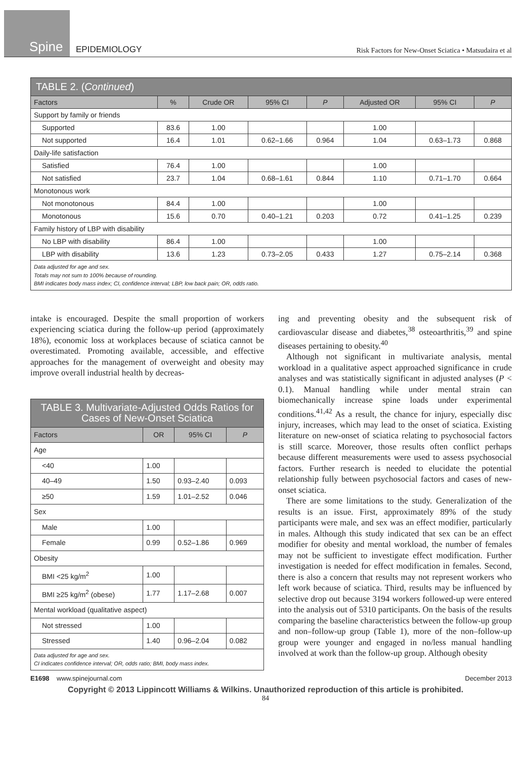Spine
EPIDEMIOLOGY
Risk Factors for New-Onset Sciatica • Matsudaira et al
| TABLE 2. ( Continued ) | | | | | | | |
| Factors | % | Crude OR | 95% CI | P | Adjusted OR | 95% CI | P |
| Support by family or friends | | | | | | | |
| Supported | 83.6 | 1.00 | | | 1.00 | | |
| Not supported | 16.4 | 1.01 | 0.62–1.66 | 0.964 | 1.04 | 0.63–1.73 | 0.868 |
| Daily-life satisfaction | | | | | | | |
| Satisfied | 76.4 | 1.00 | | | 1.00 | | |
| Not satisfied | 23.7 | 1.04 | 0.68–1.61 | 0.844 | 1.10 | 0.71–1.70 | 0.664 |
| Monotonous work | | | | | | | |
| Not monotonous | 84.4 | 1.00 | | | 1.00 | | |
| Monotonous | 15.6 | 0.70 | 0.40–1.21 | 0.203 | 0.72 | 0.41–1.25 | 0.239 |
| Family history of LBP with disability | | | | | | | |
| No LBP with disability | 86.4 | 1.00 | | | 1.00 | | |
| LBP with disability | 13.6 | 1.23 | 0.73–2.05 | 0.433 | 1.27 | 0.75–2.14 | 0.368 |
| Data adjusted for age and sex. Totals may not sum to 100% because of rounding. BMI indicates body mass index; CI, confidence interval; LBP, low back pain; OR, odds ratio. | | | | | | | |
intake is encouraged. Despite the small proportion of workers experiencing sciatica during the follow-up period (approximately 18%), economic loss at workplaces because of sciatica cannot be overestimated. Promoting available, accessible, and effective approaches for the management of overweight and obesity may improve overall industrial health by decreas-
| TABLE 3. Multivariate-Adjusted Odds Ratios for Cases of New-Onset Sciatica | | | |
| Factors | OR | 95% CI | P |
| Age | | | |
| <40 | 1.00 | | |
| 40–49 | 1.50 | 0.93–2.40 | 0.093 |
| ≥50 | 1.59 | 1.01–2.52 | 0.046 |
| Sex | | | |
| Male | 1.00 | | |
| Female | 0.99 | 0.52–1.86 | 0.969 |
| Obesity | | | |
| BMI <25 kg/m<sup>2</sup> | 1.00 | | |
| BMI ≥25 kg/m<sup>2</sup> (obese) | 1.77 | 1.17–2.68 | 0.007 |
| Mental workload (qualitative aspect) | | | |
| Not stressed | 1.00 | | |
| Stressed | 1.40 | 0.96–2.04 | 0.082 |
| Data adjusted for age and sex. CI indicates confidence interval; OR, odds ratio; BMI, body mass index. | | | |
ing and preventing obesity and the subsequent risk of cardiovascular disease and diabetes,<sup>38</sup> osteoarthritis,<sup>39</sup> and spine diseases pertaining to obesity.<sup>40</sup>
Although not significant in multivariate analysis, mental workload in a qualitative aspect approached significance in crude analyses and was statistically significant in adjusted analyses (P < 0.1). Manual handling while under mental strain can biomechanically increase spine loads under experimental conditions.<sup>41,42</sup> As a result, the chance for injury, especially disc injury, increases, which may lead to the onset of sciatica. Existing literature on new-onset of sciatica relating to psychosocial factors is still scarce. Moreover, those results often conflict perhaps because different measurements were used to assess psychosocial factors. Further research is needed to elucidate the potential relationship fully between psychosocial factors and cases of new-onset sciatica.
There are some limitations to the study. Generalization of the results is an issue. First, approximately 89% of the study participants were male, and sex was an effect modifier, particularly in males. Although this study indicated that sex can be an effect modifier for obesity and mental workload, the number of females may not be sufficient to investigate effect modification. Further investigation is needed for effect modification in females. Second, there is also a concern that results may not represent workers who left work because of sciatica. Third, results may be influenced by selective drop out because 3194 workers followed-up were entered into the analysis out of 5310 participants. On the basis of the results comparing the baseline characteristics between the follow-up group and non–follow-up group (Table 1), more of the non–follow-up group were younger and engaged in no/less manual handling involved at work than the follow-up group. Although obesity
E1698 www.spinejournal.com December 2013
Copyright © 2013 Lippincott Williams & Wilkins. Unauthorized reproduction of this article is prohibited.
84